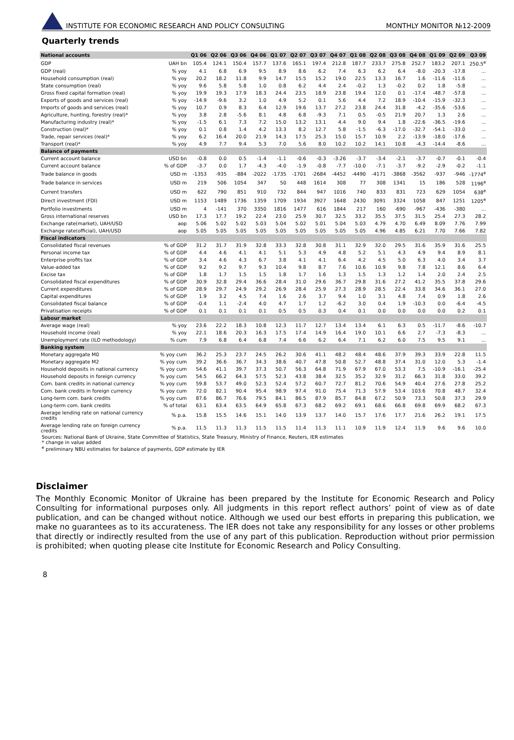INSTITUTE FOR ECONOMIC RESEARCH AND POLICY CONSULTING
MONTHLY MONITOR №12-2009
Quarterly trends
| National accounts | | Q1 06 | Q2 06 | Q3 06 | Q4 06 | Q1 07 | Q2 07 | Q3 07 | Q4 07 | Q1 08 | Q2 08 | Q3 08 | Q4 08 | Q1 09 | Q2 09 | Q3 09 |
| --- | --- | --- | --- | --- | --- | --- | --- | --- | --- | --- | --- | --- | --- | --- | --- | --- |
| GDP | UAH bn | 105.4 | 124.1 | 150.4 | 157.7 | 137.6 | 165.1 | 197.4 | 212.8 | 187.7 | 233.7 | 275.8 | 252.7 | 183.2 | 207.1 | 250.5<sup>e</sup> |
| GDP (real) | % yoy | 4.1 | 6.8 | 6.9 | 9.5 | 8.9 | 8.6 | 6.2 | 7.4 | 6.3 | 6.2 | 6.4 | -8.0 | -20.3 | -17.8 | ... |
| Household consumption (real) | % yoy | 20.2 | 18.2 | 11.8 | 9.9 | 14.7 | 15.5 | 15.2 | 19.0 | 22.5 | 13.3 | 16.7 | 1.6 | -11.6 | -11.6 | ... |
| State consumption (real) | % yoy | 9.6 | 5.8 | 5.8 | 1.0 | 0.8 | 6.2 | 4.4 | 2.4 | -0.2 | 1.3 | -0.2 | 0.2 | 1.8 | -5.8 | ... |
| Gross fixed capital formation (real) | % yoy | 19.9 | 19.3 | 17.9 | 18.3 | 24.4 | 23.5 | 18.9 | 23.8 | 19.4 | 12.0 | 0.1 | -17.4 | -48.7 | -57.8 | ... |
| Exports of goods and services (real) | % yoy | -14.9 | -9.6 | 3.2 | 1.0 | 4.9 | 5.2 | 0.1 | 5.6 | 4.4 | 7.2 | 18.9 | -10.4 | -15.9 | -32.3 | ... |
| Imports of goods and services (real) | % yoy | 10.7 | 0.9 | 8.3 | 6.4 | 12.9 | 19.6 | 13.7 | 27.2 | 23.8 | 24.4 | 31.8 | -4.2 | -35.6 | -53.6 | ... |
| Agriculture, hunting, forestry (real)* | % yoy | 3.8 | 2.8 | -5.6 | 8.1 | 4.8 | 6.8 | -9.3 | 7.1 | 0.5 | -0.5 | 21.9 | 20.7 | 1.3 | 2.6 | ... |
| Manufacturing industry (real)* | % yoy | -1.5 | 6.1 | 7.3 | 7.2 | 15.0 | 13.2 | 13.1 | 4.4 | 9.0 | 9.4 | 1.8 | -22.6 | -36.5 | -19.6 | ... |
| Construction (real)* | % yoy | 0.1 | 0.8 | 1.4 | 4.2 | 13.3 | 8.2 | 12.7 | 5.8 | -1.5 | -6.3 | -17.0 | -32.7 | -54.1 | -33.0 | ... |
| Trade, repair services (real)* | % yoy | 6.2 | 16.4 | 20.0 | 21.9 | 14.3 | 17.5 | 25.3 | 15.0 | 15.7 | 10.9 | 2.2 | -13.9 | -18.0 | -17.6 | ... |
| Transport (real)* | % yoy | 4.9 | 7.7 | 9.4 | 5.3 | 7.0 | 5.6 | 8.0 | 10.2 | 10.2 | 14.1 | 10.8 | -4.3 | -14.4 | -8.6 | ... |
| Balance of payments | | | | | | | | | | | | | | | | |
| Current account balance | USD bn | -0.8 | 0.0 | 0.5 | -1.4 | -1.1 | -0.6 | -0.3 | -3.26 | -3.7 | -3.4 | -2.1 | -3.7 | -0.7 | -0.1 | -0.4 |
| Current account balance | % of GDP | -3.7 | 0.0 | 1.7 | -4.3 | -4.0 | -1.9 | -0.8 | -7.7 | -10.0 | -7.1 | -3.7 | -9.2 | -2.9 | -0.2 | -1.1 |
| Trade balance in goods | USD m | -1353 | -935 | -884 | -2022 | -1735 | -1701 | -2684 | -4452 | -4490 | -4171 | -3868 | -3562 | -937 | -946 | -1774<sup>e</sup> |
| Trade balance in services | USD m | 219 | 506 | 1054 | 347 | 50 | 448 | 1614 | 308 | 77 | 308 | 1341 | 15 | 186 | 528 | 1196<sup>e</sup> |
| Current transfers | USD m | 622 | 790 | 851 | 910 | 732 | 844 | 947 | 1016 | 740 | 833 | 831 | 723 | 629 | 1054 | 638<sup>e</sup> |
| Direct investment (FDI) | USD m | 1153 | 1489 | 1736 | 1359 | 1709 | 1934 | 3927 | 1648 | 2430 | 3091 | 3324 | 1058 | 847 | 1251 | 1205<sup>e</sup> |
| Portfolio investments | USD m | 4 | -141 | 370 | 3350 | 1816 | 1477 | 616 | 1844 | 217 | 160 | -690 | -967 | -436 | -380 | ... |
| Gross international reserves | USD bn | 17.3 | 17.7 | 19.2 | 22.4 | 23.0 | 25.9 | 30.7 | 32.5 | 33.2 | 35.5 | 37.5 | 31.5 | 25.4 | 27.3 | 28.2 |
| Exchange rate(market), UAH/USD | aop | 5.06 | 5.02 | 5.02 | 5.03 | 5.04 | 5.02 | 5.01 | 5.04 | 5.03 | 4.79 | 4.70 | 6.49 | 8.09 | 7.76 | 7.99 |
| Exchange rate(official), UAH/USD | aop | 5.05 | 5.05 | 5.05 | 5.05 | 5.05 | 5.05 | 5.05 | 5.05 | 5.05 | 4.96 | 4.85 | 6.21 | 7.70 | 7.66 | 7.82 |
| Fiscal indicators | | | | | | | | | | | | | | | | |
| Consolidated fiscal revenues | % of GDP | 31.2 | 31.7 | 31.9 | 32.8 | 33.3 | 32.8 | 30.8 | 31.1 | 32.9 | 32.0 | 29.5 | 31.6 | 35.9 | 31.6 | 25.5 |
| Personal income tax | % of GDP | 4.4 | 4.6 | 4.1 | 4.1 | 5.1 | 5.3 | 4.9 | 4.8 | 5.2 | 5.1 | 4.3 | 4.9 | 9.4 | 8.9 | 8.1 |
| Enterprise profits tax | % of GDP | 3.4 | 4.6 | 4.3 | 6.7 | 3.8 | 4.1 | 4.1 | 6.4 | 4.2 | 4.5 | 5.0 | 6.3 | 4.0 | 3.4 | 3.7 |
| Value-added tax | % of GDP | 9.2 | 9.2 | 9.7 | 9.3 | 10.4 | 9.8 | 8.7 | 7.6 | 10.6 | 10.9 | 9.8 | 7.8 | 12.1 | 8.6 | 6.4 |
| Excise tax | % of GDP | 1.8 | 1.7 | 1.5 | 1.5 | 1.8 | 1.7 | 1.6 | 1.3 | 1.5 | 1.3 | 1.2 | 1.4 | 2.0 | 2.4 | 2.5 |
| Consolidated fiscal expenditures | % of GDP | 30.9 | 32.8 | 29.4 | 36.6 | 28.4 | 31.0 | 29.6 | 36.7 | 29.8 | 31.6 | 27.2 | 41.2 | 35.5 | 37.8 | 29.6 |
| Current expenditures | % of GDP | 28.9 | 29.7 | 24.9 | 29.2 | 26.9 | 28.4 | 25.9 | 27.3 | 28.9 | 28.5 | 22.4 | 33.8 | 34.6 | 36.1 | 27.0 |
| Capital expenditures | % of GDP | 1.9 | 3.2 | 4.5 | 7.4 | 1.6 | 2.6 | 3.7 | 9.4 | 1.0 | 3.1 | 4.8 | 7.4 | 0.9 | 1.8 | 2.6 |
| Consolidated fiscal balance | % of GDP | -0.4 | 1.1 | -2.4 | 4.0 | 4.7 | 1.7 | 1.2 | -6.2 | 3.0 | 0.4 | 1.9 | -10.3 | 0.0 | -6.4 | -4.5 |
| Privatisation receipts | % of GDP | 0.1 | 0.1 | 0.1 | 0.1 | 0.5 | 0.5 | 0.3 | 0.4 | 0.1 | 0.0 | 0.0 | 0.0 | 0.0 | 0.2 | 0.1 |
| Labour market | | | | | | | | | | | | | | | | |
| Average wage (real) | % yoy | 23.6 | 22.2 | 18.3 | 10.8 | 12.3 | 11.7 | 12.7 | 13.4 | 13.4 | 6.1 | 6.3 | 0.5 | -11.7 | -8.6 | -10.7 |
| Household income (real) | % yoy | 22.1 | 18.6 | 20.3 | 16.3 | 17.5 | 17.4 | 14.9 | 16.4 | 19.0 | 10.1 | 6.6 | 2.7 | -7.3 | -8.3 | ... |
| Unemployment rate (ILO methodology) | % cum | 7.9 | 6.8 | 6.4 | 6.8 | 7.4 | 6.6 | 6.2 | 6.4 | 7.1 | 6.2 | 6.0 | 7.5 | 9.5 | 9.1 | ... |
| Banking system | | | | | | | | | | | | | | | | |
| Monetary aggregate M0 | % yoy cum | 36.2 | 25.3 | 23.7 | 24.5 | 26.2 | 30.6 | 41.1 | 48.2 | 48.4 | 48.6 | 37.9 | 39.3 | 33.9 | 22.8 | 11.5 |
| Monetary aggregate M2 | % yoy cum | 39.2 | 36.6 | 36.7 | 34.3 | 38.6 | 40.7 | 47.8 | 50.8 | 52.7 | 48.8 | 37.4 | 31.0 | 12.0 | 5.3 | -1.4 |
| Household deposits in national currency | % yoy cum | 54.6 | 41.1 | 39.7 | 37.3 | 50.7 | 56.3 | 64.8 | 71.9 | 67.9 | 67.0 | 53.3 | 7.5 | -10.9 | -16.1 | -25.4 |
| Household deposits in foreign currency | % yoy cum | 54.5 | 66.2 | 64.3 | 57.5 | 52.3 | 43.8 | 38.4 | 32.5 | 35.2 | 32.9 | 31.2 | 66.3 | 31.8 | 33.0 | 39.2 |
| Com. bank credits in national currency | % yoy cum | 59.8 | 53.7 | 49.0 | 52.3 | 52.4 | 57.2 | 60.7 | 72.7 | 81.2 | 70.6 | 54.9 | 40.4 | 27.6 | 27.8 | 25.2 |
| Com. bank credits in foreign currency | % yoy cum | 72.0 | 82.1 | 90.4 | 95.4 | 98.9 | 97.4 | 91.0 | 75.4 | 71.3 | 57.9 | 53.4 | 103.6 | 70.8 | 48.7 | 32.4 |
| Long-term com. bank credits | % yoy cum | 87.6 | 86.7 | 76.6 | 79.5 | 84.1 | 86.5 | 87.9 | 85.7 | 84.8 | 67.2 | 50.9 | 73.3 | 50.8 | 37.3 | 29.9 |
| Long-term com. bank credits | % of total | 63.1 | 63.4 | 63.5 | 64.9 | 65.8 | 67.3 | 68.2 | 69.2 | 69.1 | 68.6 | 66.8 | 69.8 | 69.9 | 68.2 | 67.3 |
| Average lending rate on national currency credits | % p.a. | 15.8 | 15.5 | 14.6 | 15.1 | 14.0 | 13.9 | 13.7 | 14.0 | 15.7 | 17.6 | 17.7 | 21.6 | 26.2 | 19.1 | 17.5 |
| Average lending rate on foreign currency credits | % p.a. | 11.5 | 11.3 | 11.3 | 11.5 | 11.5 | 11.4 | 11.3 | 11.1 | 10.9 | 11.9 | 12.4 | 11.9 | 9.6 | 9.6 | 10.0 |
Sources: National Bank of Ukraine, State Committee of Statistics, State Treasury, Ministry of Finance, Reuters, IER estimates
* change in value added
<sup>e</sup> preliminary NBU estimates for balance of payments, GDP estimate by IER
Disclaimer
The Monthly Economic Monitor of Ukraine has been prepared by the Institute for Economic Research and Policy Consulting for informational purposes only. All judgments in this report reflect authors’ point of view as of date publication, and can be changed without notice. Although we used our best efforts in preparing this publication, we make no guarantees as to its accurateness. The IER does not take any responsibility for any losses or other problems that directly or indirectly resulted from the use of any part of this publication. Reproduction without prior permission is prohibited; when quoting please cite Institute for Economic Research and Policy Consulting.
8